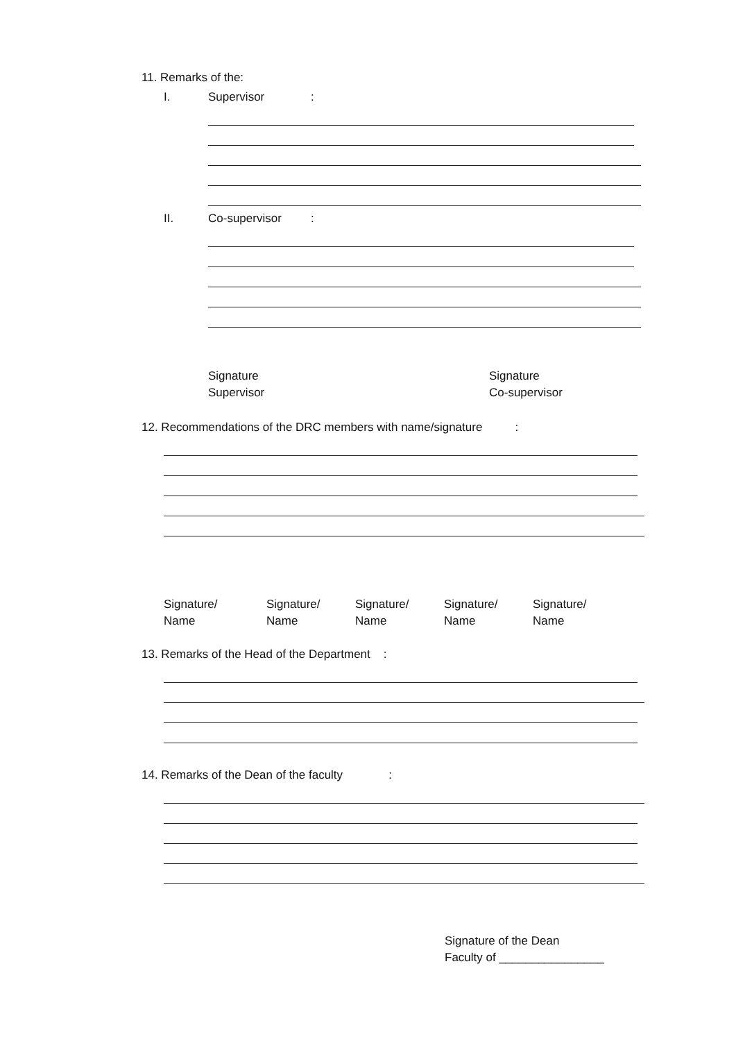11. Remarks of the:
I. Supervisor:
II. Co-supervisor:
Signature
Supervisor
Signature
Co-supervisor
12. Recommendations of the DRC members with name/signature :
Signature/
Name
Signature/
Name
Signature/
Name
Signature/
Name
Signature/
Name
13. Remarks of the Head of the Department :
14. Remarks of the Dean of the faculty :
Signature of the Dean
Faculty of ________________